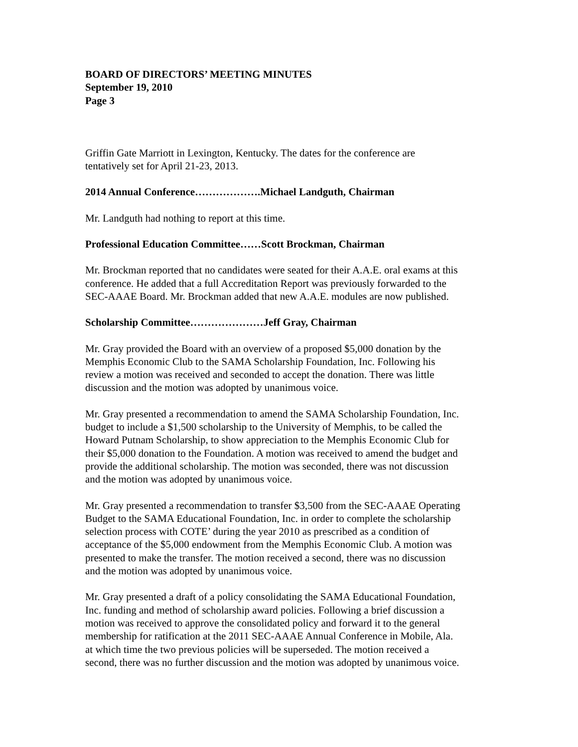BOARD OF DIRECTORS’ MEETING MINUTES
September 19, 2010
Page 3
Griffin Gate Marriott in Lexington, Kentucky. The dates for the conference are
tentatively set for April 21-23, 2013.
2014 Annual Conference……………….Michael Landguth, Chairman
Mr. Landguth had nothing to report at this time.
Professional Education Committee……Scott Brockman, Chairman
Mr. Brockman reported that no candidates were seated for their A.A.E. oral exams at this
conference. He added that a full Accreditation Report was previously forwarded to the
SEC-AAAE Board. Mr. Brockman added that new A.A.E. modules are now published.
Scholarship Committee…………………Jeff Gray, Chairman
Mr. Gray provided the Board with an overview of a proposed $5,000 donation by the
Memphis Economic Club to the SAMA Scholarship Foundation, Inc. Following his
review a motion was received and seconded to accept the donation. There was little
discussion and the motion was adopted by unanimous voice.
Mr. Gray presented a recommendation to amend the SAMA Scholarship Foundation, Inc.
budget to include a $1,500 scholarship to the University of Memphis, to be called the
Howard Putnam Scholarship, to show appreciation to the Memphis Economic Club for
their $5,000 donation to the Foundation. A motion was received to amend the budget and
provide the additional scholarship. The motion was seconded, there was not discussion
and the motion was adopted by unanimous voice.
Mr. Gray presented a recommendation to transfer $3,500 from the SEC-AAAE Operating
Budget to the SAMA Educational Foundation, Inc. in order to complete the scholarship
selection process with COTE’ during the year 2010 as prescribed as a condition of
acceptance of the $5,000 endowment from the Memphis Economic Club. A motion was
presented to make the transfer. The motion received a second, there was no discussion
and the motion was adopted by unanimous voice.
Mr. Gray presented a draft of a policy consolidating the SAMA Educational Foundation,
Inc. funding and method of scholarship award policies. Following a brief discussion a
motion was received to approve the consolidated policy and forward it to the general
membership for ratification at the 2011 SEC-AAAE Annual Conference in Mobile, Ala.
at which time the two previous policies will be superseded. The motion received a
second, there was no further discussion and the motion was adopted by unanimous voice.